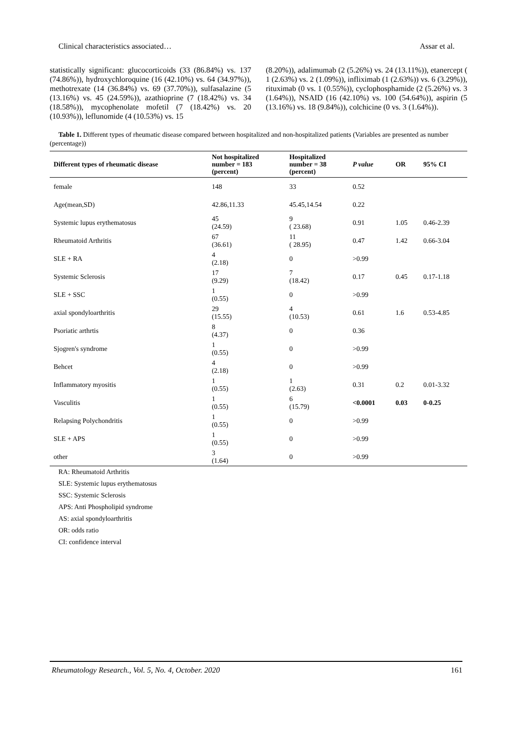Clinical characteristics associated… Assar et al.
statistically significant: glucocorticoids (33 (86.84%) vs. 137 (74.86%)), hydroxychloroquine (16 (42.10%) vs. 64 (34.97%)), methotrexate (14 (36.84%) vs. 69 (37.70%)), sulfasalazine (5 (13.16%) vs. 45 (24.59%)), azathioprine (7 (18.42%) vs. 34 (18.58%)), mycophenolate mofetil (7 (18.42%) vs. 20 (10.93%)), leflunomide (4 (10.53%) vs. 15
(8.20%)), adalimumab (2 (5.26%) vs. 24 (13.11%)), etanercept ( 1 (2.63%) vs. 2 (1.09%)), infliximab (1 (2.63%)) vs. 6 (3.29%)), rituximab (0 vs. 1 (0.55%)), cyclophosphamide (2 (5.26%) vs. 3 (1.64%)), NSAID (16 (42.10%) vs. 100 (54.64%)), aspirin (5 (13.16%) vs. 18 (9.84%)), colchicine (0 vs. 3 (1.64%)).
Table 1. Different types of rheumatic disease compared between hospitalized and non-hospitalized patients (Variables are presented as number (percentage))
| Different types of rheumatic disease | Not hospitalized number = 183 (percent) | Hospitalized number = 38 (percent) | P value | OR | 95% CI |
| --- | --- | --- | --- | --- | --- |
| female | 148 | 33 | 0.52 | | |
| Age(mean,SD) | 42.86,11.33 | 45.45,14.54 | 0.22 | | |
| Systemic lupus erythematosus | 45 (24.59) | 9 ( 23.68) | 0.91 | 1.05 | 0.46-2.39 |
| Rheumatoid Arthritis | 67 (36.61) | 11 ( 28.95) | 0.47 | 1.42 | 0.66-3.04 |
| SLE + RA | 4 (2.18) | 0 | >0.99 | | |
| Systemic Sclerosis | 17 (9.29) | 7 (18.42) | 0.17 | 0.45 | 0.17-1.18 |
| SLE + SSC | 1 (0.55) | 0 | >0.99 | | |
| axial spondyloarthritis | 29 (15.55) | 4 (10.53) | 0.61 | 1.6 | 0.53-4.85 |
| Psoriatic arthrtis | 8 (4.37) | 0 | 0.36 | | |
| Sjogren's syndrome | 1 (0.55) | 0 | >0.99 | | |
| Behcet | 4 (2.18) | 0 | >0.99 | | |
| Inflammatory myositis | 1 (0.55) | 1 (2.63) | 0.31 | 0.2 | 0.01-3.32 |
| Vasculitis | 1 (0.55) | 6 (15.79) | <0.0001 | 0.03 | 0-0.25 |
| Relapsing Polychondritis | 1 (0.55) | 0 | >0.99 | | |
| SLE + APS | 1 (0.55) | 0 | >0.99 | | |
| other | 3 (1.64) | 0 | >0.99 | | |
RA: Rheumatoid Arthritis
SLE: Systemic lupus erythematosus
SSC: Systemic Sclerosis
APS: Anti Phospholipid syndrome
AS: axial spondyloarthritis
OR: odds ratio
CI: confidence interval
Rheumatology Research., Vol. 5, No. 4, October. 2020 161